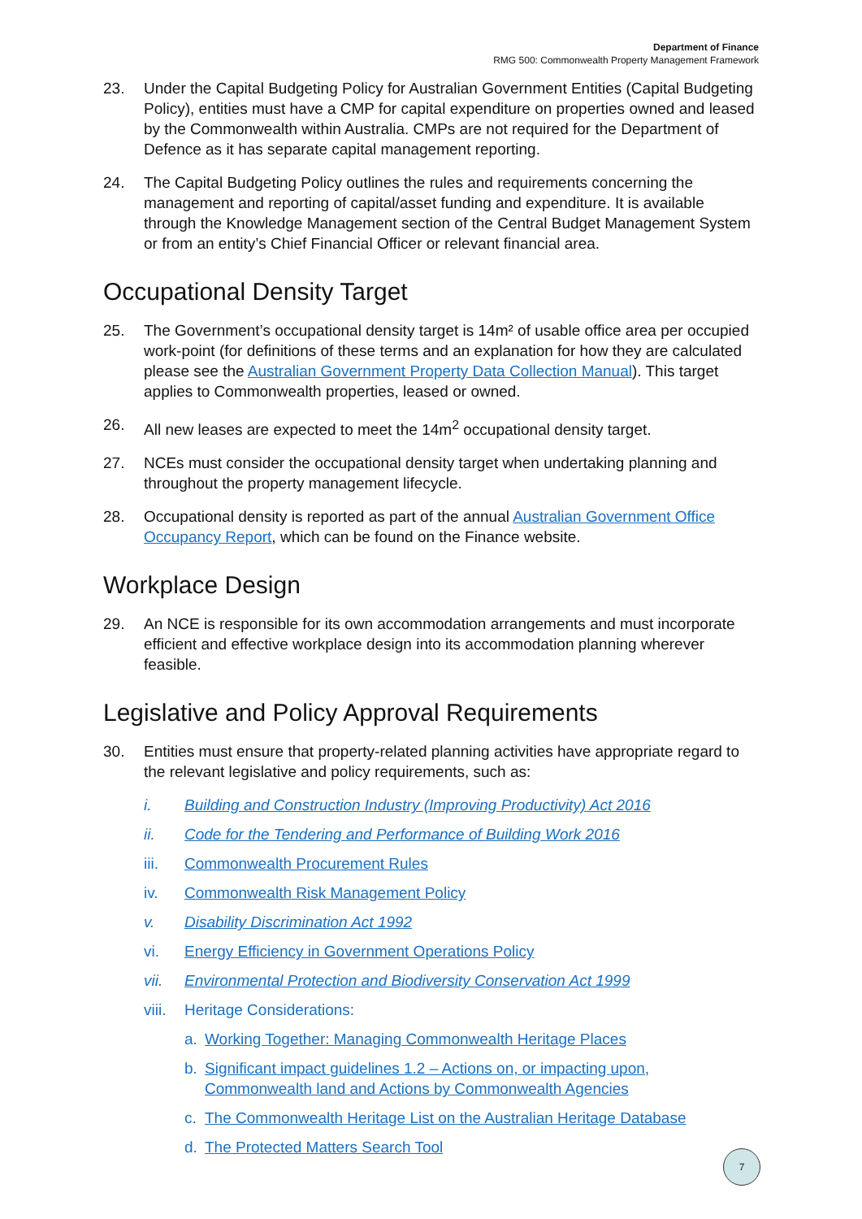Department of Finance
RMG 500: Commonwealth Property Management Framework
23. Under the Capital Budgeting Policy for Australian Government Entities (Capital Budgeting Policy), entities must have a CMP for capital expenditure on properties owned and leased by the Commonwealth within Australia. CMPs are not required for the Department of Defence as it has separate capital management reporting.
24. The Capital Budgeting Policy outlines the rules and requirements concerning the management and reporting of capital/asset funding and expenditure. It is available through the Knowledge Management section of the Central Budget Management System or from an entity’s Chief Financial Officer or relevant financial area.
Occupational Density Target
25. The Government’s occupational density target is 14m² of usable office area per occupied work-point (for definitions of these terms and an explanation for how they are calculated please see the Australian Government Property Data Collection Manual). This target applies to Commonwealth properties, leased or owned.
26. All new leases are expected to meet the 14m<sup>2</sup> occupational density target.
27. NCEs must consider the occupational density target when undertaking planning and throughout the property management lifecycle.
28. Occupational density is reported as part of the annual Australian Government Office Occupancy Report, which can be found on the Finance website.
Workplace Design
29. An NCE is responsible for its own accommodation arrangements and must incorporate efficient and effective workplace design into its accommodation planning wherever feasible.
Legislative and Policy Approval Requirements
30. Entities must ensure that property-related planning activities have appropriate regard to the relevant legislative and policy requirements, such as:
i. Building and Construction Industry (Improving Productivity) Act 2016
ii. Code for the Tendering and Performance of Building Work 2016
iii. Commonwealth Procurement Rules
iv. Commonwealth Risk Management Policy
v. Disability Discrimination Act 1992
vi. Energy Efficiency in Government Operations Policy
vii. Environmental Protection and Biodiversity Conservation Act 1999
viii. Heritage Considerations:
a. Working Together: Managing Commonwealth Heritage Places
b. Significant impact guidelines 1.2 – Actions on, or impacting upon, Commonwealth land and Actions by Commonwealth Agencies
c. The Commonwealth Heritage List on the Australian Heritage Database
d. The Protected Matters Search Tool
7